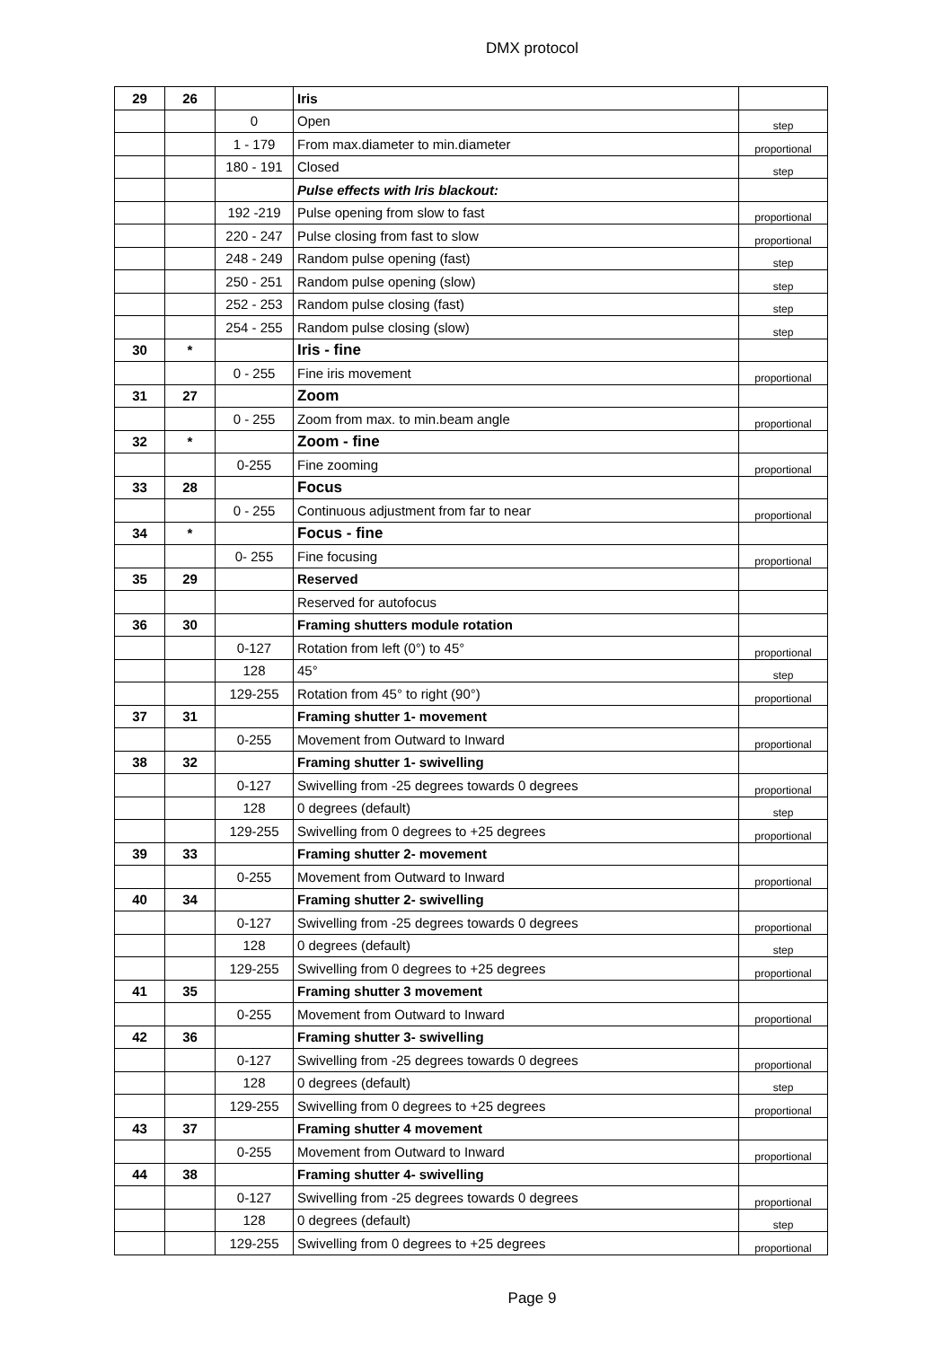DMX protocol
| 29 | 26 | | Iris | |
| | | 0 | Open | step |
| | | 1 - 179 | From max.diameter to min.diameter | proportional |
| | | 180 - 191 | Closed | step |
| | | | Pulse effects with Iris blackout: | |
| | | 192 -219 | Pulse opening from slow to fast | proportional |
| | | 220 - 247 | Pulse closing from fast to slow | proportional |
| | | 248 - 249 | Random pulse opening (fast) | step |
| | | 250 - 251 | Random pulse opening (slow) | step |
| | | 252 - 253 | Random pulse closing (fast) | step |
| | | 254 - 255 | Random pulse closing (slow) | step |
| 30 | * | | Iris - fine | |
| | | 0 - 255 | Fine iris movement | proportional |
| 31 | 27 | | Zoom | |
| | | 0 - 255 | Zoom from max. to min.beam angle | proportional |
| 32 | * | | Zoom - fine | |
| | | 0-255 | Fine zooming | proportional |
| 33 | 28 | | Focus | |
| | | 0 - 255 | Continuous adjustment from far to near | proportional |
| 34 | * | | Focus - fine | |
| | | 0- 255 | Fine focusing | proportional |
| 35 | 29 | | Reserved | |
| | | | Reserved for autofocus | |
| 36 | 30 | | Framing shutters module rotation | |
| | | 0-127 | Rotation from left (0°) to 45° | proportional |
| | | 128 | 45° | step |
| | | 129-255 | Rotation from 45° to right (90°) | proportional |
| 37 | 31 | | Framing shutter 1- movement | |
| | | 0-255 | Movement from Outward to Inward | proportional |
| 38 | 32 | | Framing shutter 1- swivelling | |
| | | 0-127 | Swivelling from -25 degrees towards 0 degrees | proportional |
| | | 128 | 0 degrees (default) | step |
| | | 129-255 | Swivelling from 0 degrees to +25 degrees | proportional |
| 39 | 33 | | Framing shutter 2- movement | |
| | | 0-255 | Movement from Outward to Inward | proportional |
| 40 | 34 | | Framing shutter 2- swivelling | |
| | | 0-127 | Swivelling from -25 degrees towards 0 degrees | proportional |
| | | 128 | 0 degrees (default) | step |
| | | 129-255 | Swivelling from 0 degrees to +25 degrees | proportional |
| 41 | 35 | | Framing shutter 3 movement | |
| | | 0-255 | Movement from Outward to Inward | proportional |
| 42 | 36 | | Framing shutter 3- swivelling | |
| | | 0-127 | Swivelling from -25 degrees towards 0 degrees | proportional |
| | | 128 | 0 degrees (default) | step |
| | | 129-255 | Swivelling from 0 degrees to +25 degrees | proportional |
| 43 | 37 | | Framing shutter 4 movement | |
| | | 0-255 | Movement from Outward to Inward | proportional |
| 44 | 38 | | Framing shutter 4- swivelling | |
| | | 0-127 | Swivelling from -25 degrees towards 0 degrees | proportional |
| | | 128 | 0 degrees (default) | step |
| | | 129-255 | Swivelling from 0 degrees to +25 degrees | proportional |
Page 9